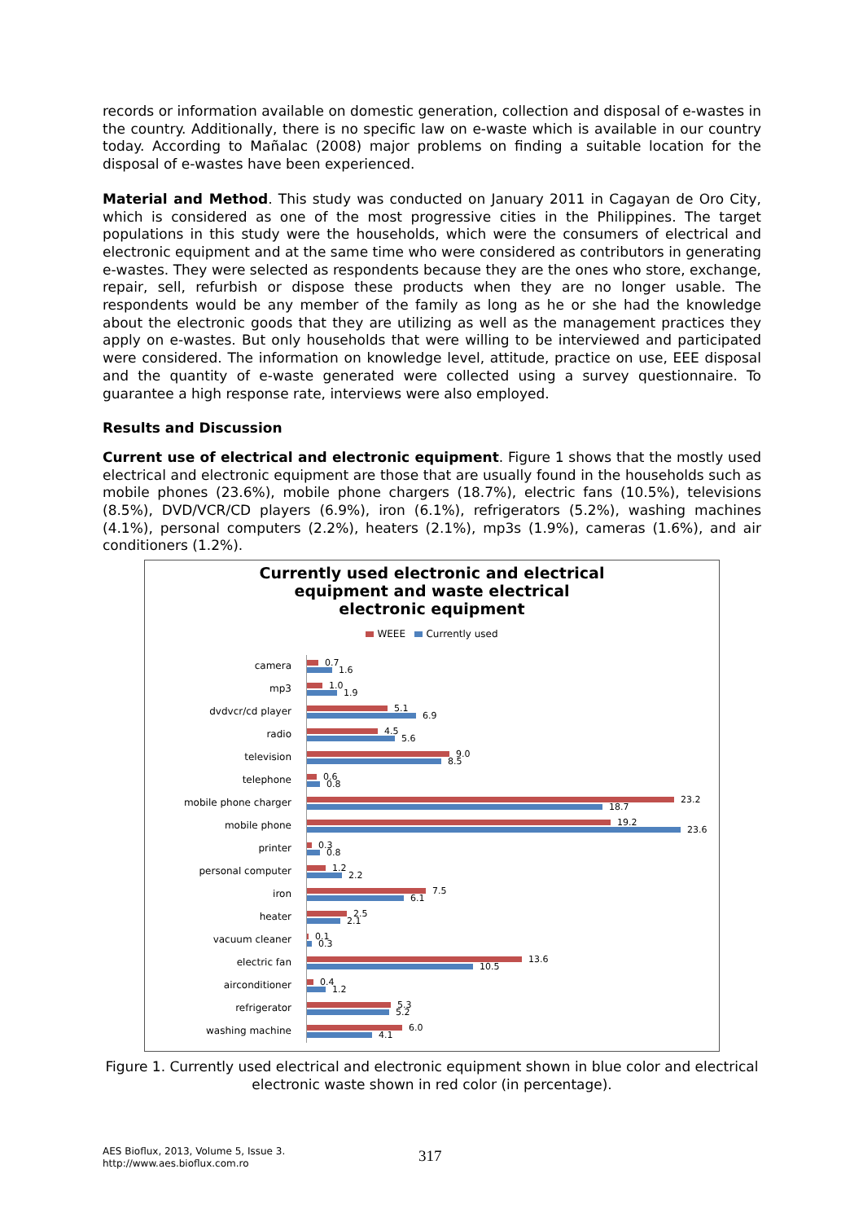records or information available on domestic generation, collection and disposal of e-wastes in the country. Additionally, there is no specific law on e-waste which is available in our country today. According to Mañalac (2008) major problems on finding a suitable location for the disposal of e-wastes have been experienced.
Material and Method. This study was conducted on January 2011 in Cagayan de Oro City, which is considered as one of the most progressive cities in the Philippines. The target populations in this study were the households, which were the consumers of electrical and electronic equipment and at the same time who were considered as contributors in generating e-wastes. They were selected as respondents because they are the ones who store, exchange, repair, sell, refurbish or dispose these products when they are no longer usable. The respondents would be any member of the family as long as he or she had the knowledge about the electronic goods that they are utilizing as well as the management practices they apply on e-wastes. But only households that were willing to be interviewed and participated were considered. The information on knowledge level, attitude, practice on use, EEE disposal and the quantity of e-waste generated were collected using a survey questionnaire. To guarantee a high response rate, interviews were also employed.
Results and Discussion
Current use of electrical and electronic equipment. Figure 1 shows that the mostly used electrical and electronic equipment are those that are usually found in the households such as mobile phones (23.6%), mobile phone chargers (18.7%), electric fans (10.5%), televisions (8.5%), DVD/VCR/CD players (6.9%), iron (6.1%), refrigerators (5.2%), washing machines (4.1%), personal computers (2.2%), heaters (2.1%), mp3s (1.9%), cameras (1.6%), and air conditioners (1.2%).
Currently used electronic and electrical
equipment and waste electrical
electronic equipment
WEEE Currently used
camera
0.7
1.6
mp3
1.0
1.9
dvdvcr/cd player
5.1
6.9
radio
4.5
5.6
television
9.0
8.5
telephone
0.6
0.8
mobile phone charger
23.2
18.7
mobile phone
19.2
23.6
printer
0.3
0.8
personal computer
1.2
2.2
iron
7.5
6.1
heater
2.5
2.1
vacuum cleaner
0.1
0.3
electric fan
13.6
10.5
airconditioner
0.4
1.2
refrigerator
5.3
5.2
washing machine
6.0
4.1
Figure 1. Currently used electrical and electronic equipment shown in blue color and electrical electronic waste shown in red color (in percentage).
AES Bioflux, 2013, Volume 5, Issue 3.
http://www.aes.bioflux.com.ro
317